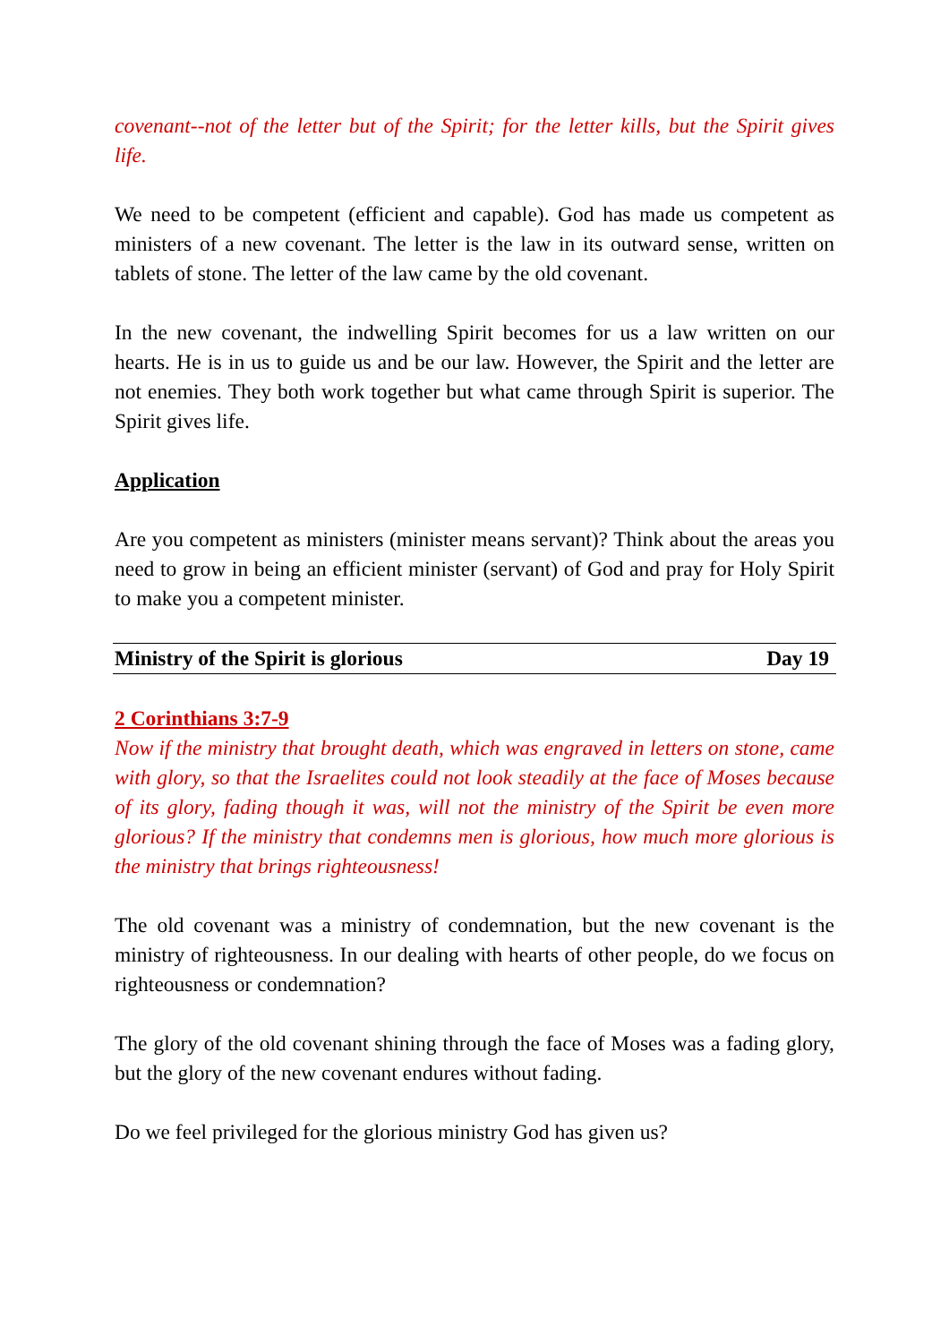covenant--not of the letter but of the Spirit; for the letter kills, but the Spirit gives life.
We need to be competent (efficient and capable). God has made us competent as ministers of a new covenant. The letter is the law in its outward sense, written on tablets of stone. The letter of the law came by the old covenant.
In the new covenant, the indwelling Spirit becomes for us a law written on our hearts. He is in us to guide us and be our law. However, the Spirit and the letter are not enemies. They both work together but what came through Spirit is superior. The Spirit gives life.
Application
Are you competent as ministers (minister means servant)? Think about the areas you need to grow in being an efficient minister (servant) of God and pray for Holy Spirit to make you a competent minister.
Ministry of the Spirit is glorious Day 19
2 Corinthians 3:7-9
Now if the ministry that brought death, which was engraved in letters on stone, came with glory, so that the Israelites could not look steadily at the face of Moses because of its glory, fading though it was, will not the ministry of the Spirit be even more glorious? If the ministry that condemns men is glorious, how much more glorious is the ministry that brings righteousness!
The old covenant was a ministry of condemnation, but the new covenant is the ministry of righteousness. In our dealing with hearts of other people, do we focus on righteousness or condemnation?
The glory of the old covenant shining through the face of Moses was a fading glory, but the glory of the new covenant endures without fading.
Do we feel privileged for the glorious ministry God has given us?